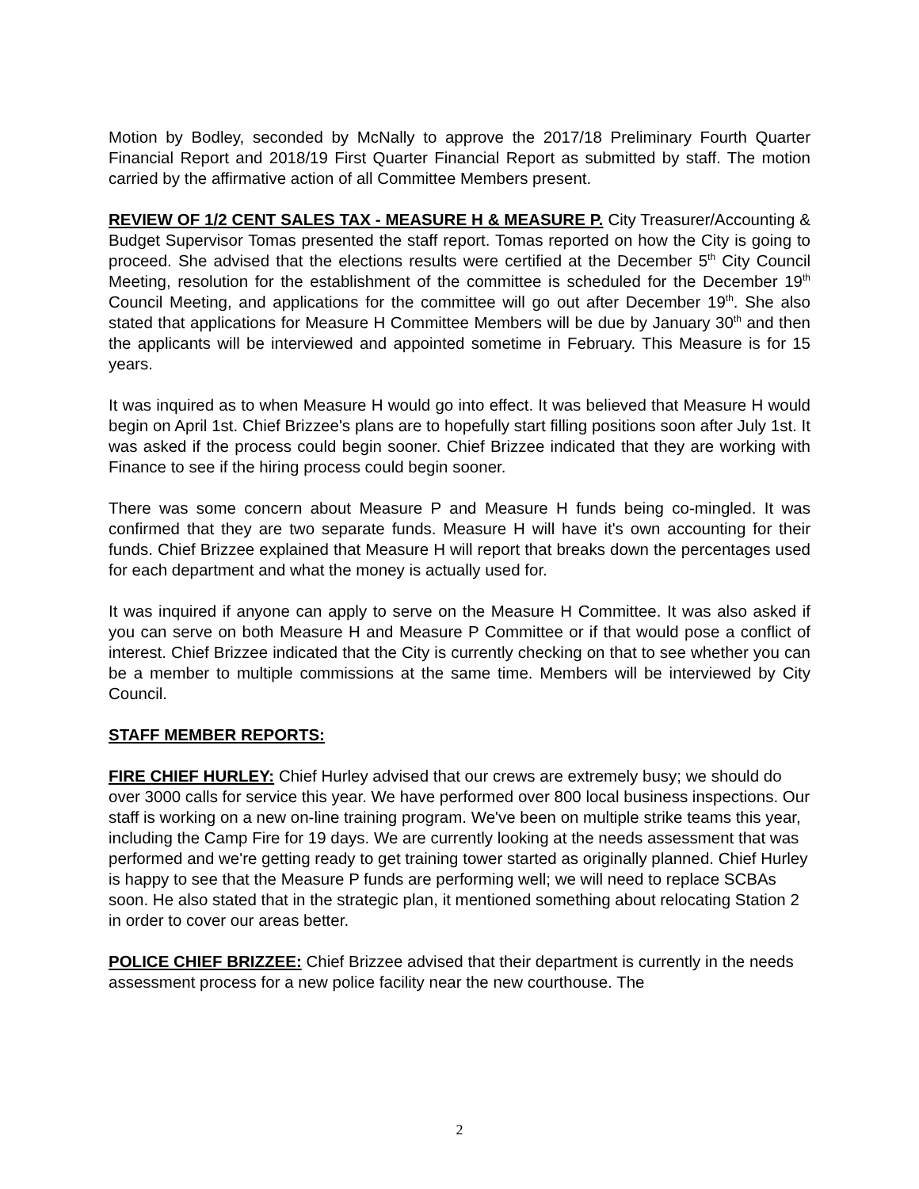Motion by Bodley, seconded by McNally to approve the 2017/18 Preliminary Fourth Quarter Financial Report and 2018/19 First Quarter Financial Report as submitted by staff. The motion carried by the affirmative action of all Committee Members present.
REVIEW OF 1/2 CENT SALES TAX - MEASURE H & MEASURE P. City Treasurer/Accounting & Budget Supervisor Tomas presented the staff report. Tomas reported on how the City is going to proceed. She advised that the elections results were certified at the December 5<sup>th</sup> City Council Meeting, resolution for the establishment of the committee is scheduled for the December 19<sup>th</sup> Council Meeting, and applications for the committee will go out after December 19<sup>th</sup>. She also stated that applications for Measure H Committee Members will be due by January 30<sup>th</sup> and then the applicants will be interviewed and appointed sometime in February. This Measure is for 15 years.
It was inquired as to when Measure H would go into effect. It was believed that Measure H would begin on April 1st. Chief Brizzee's plans are to hopefully start filling positions soon after July 1st. It was asked if the process could begin sooner. Chief Brizzee indicated that they are working with Finance to see if the hiring process could begin sooner.
There was some concern about Measure P and Measure H funds being co-mingled. It was confirmed that they are two separate funds. Measure H will have it's own accounting for their funds. Chief Brizzee explained that Measure H will report that breaks down the percentages used for each department and what the money is actually used for.
It was inquired if anyone can apply to serve on the Measure H Committee. It was also asked if you can serve on both Measure H and Measure P Committee or if that would pose a conflict of interest. Chief Brizzee indicated that the City is currently checking on that to see whether you can be a member to multiple commissions at the same time. Members will be interviewed by City Council.
STAFF MEMBER REPORTS:
FIRE CHIEF HURLEY: Chief Hurley advised that our crews are extremely busy; we should do over 3000 calls for service this year. We have performed over 800 local business inspections. Our staff is working on a new on-line training program. We've been on multiple strike teams this year, including the Camp Fire for 19 days. We are currently looking at the needs assessment that was performed and we're getting ready to get training tower started as originally planned. Chief Hurley is happy to see that the Measure P funds are performing well; we will need to replace SCBAs soon. He also stated that in the strategic plan, it mentioned something about relocating Station 2 in order to cover our areas better.
POLICE CHIEF BRIZZEE: Chief Brizzee advised that their department is currently in the needs assessment process for a new police facility near the new courthouse. The
2